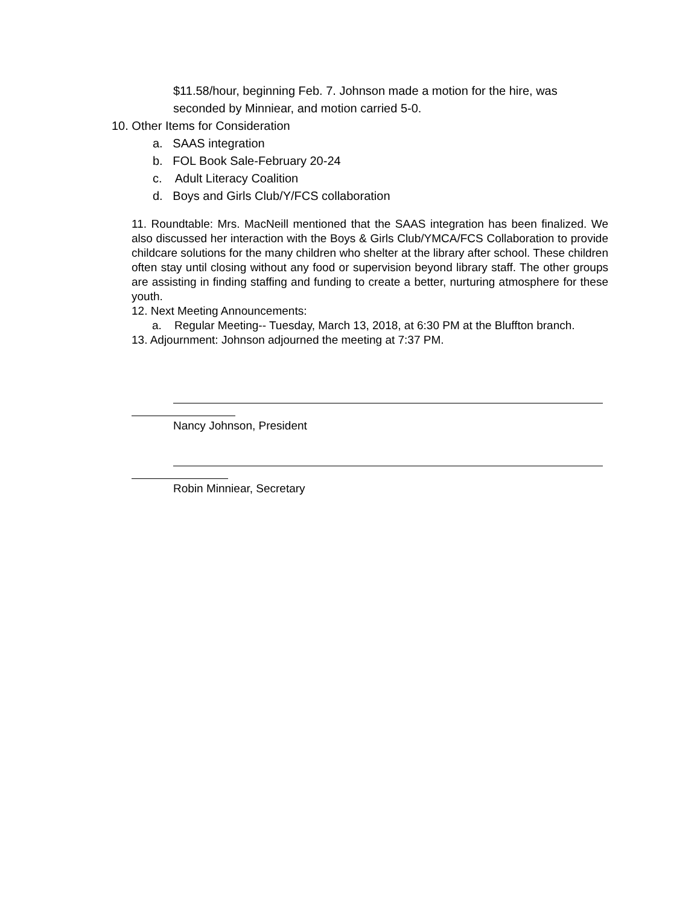$11.58/hour, beginning Feb. 7. Johnson made a motion for the hire, was seconded by Minniear, and motion carried 5-0.
10. Other Items for Consideration
a. SAAS integration
b. FOL Book Sale-February 20-24
c. Adult Literacy Coalition
d. Boys and Girls Club/Y/FCS collaboration
11. Roundtable: Mrs. MacNeill mentioned that the SAAS integration has been finalized. We also discussed her interaction with the Boys & Girls Club/YMCA/FCS Collaboration to provide childcare solutions for the many children who shelter at the library after school. These children often stay until closing without any food or supervision beyond library staff. The other groups are assisting in finding staffing and funding to create a better, nurturing atmosphere for these youth.
12. Next Meeting Announcements:
a. Regular Meeting-- Tuesday, March 13, 2018, at 6:30 PM at the Bluffton branch.
13. Adjournment: Johnson adjourned the meeting at 7:37 PM.
Nancy Johnson, President
Robin Minniear, Secretary